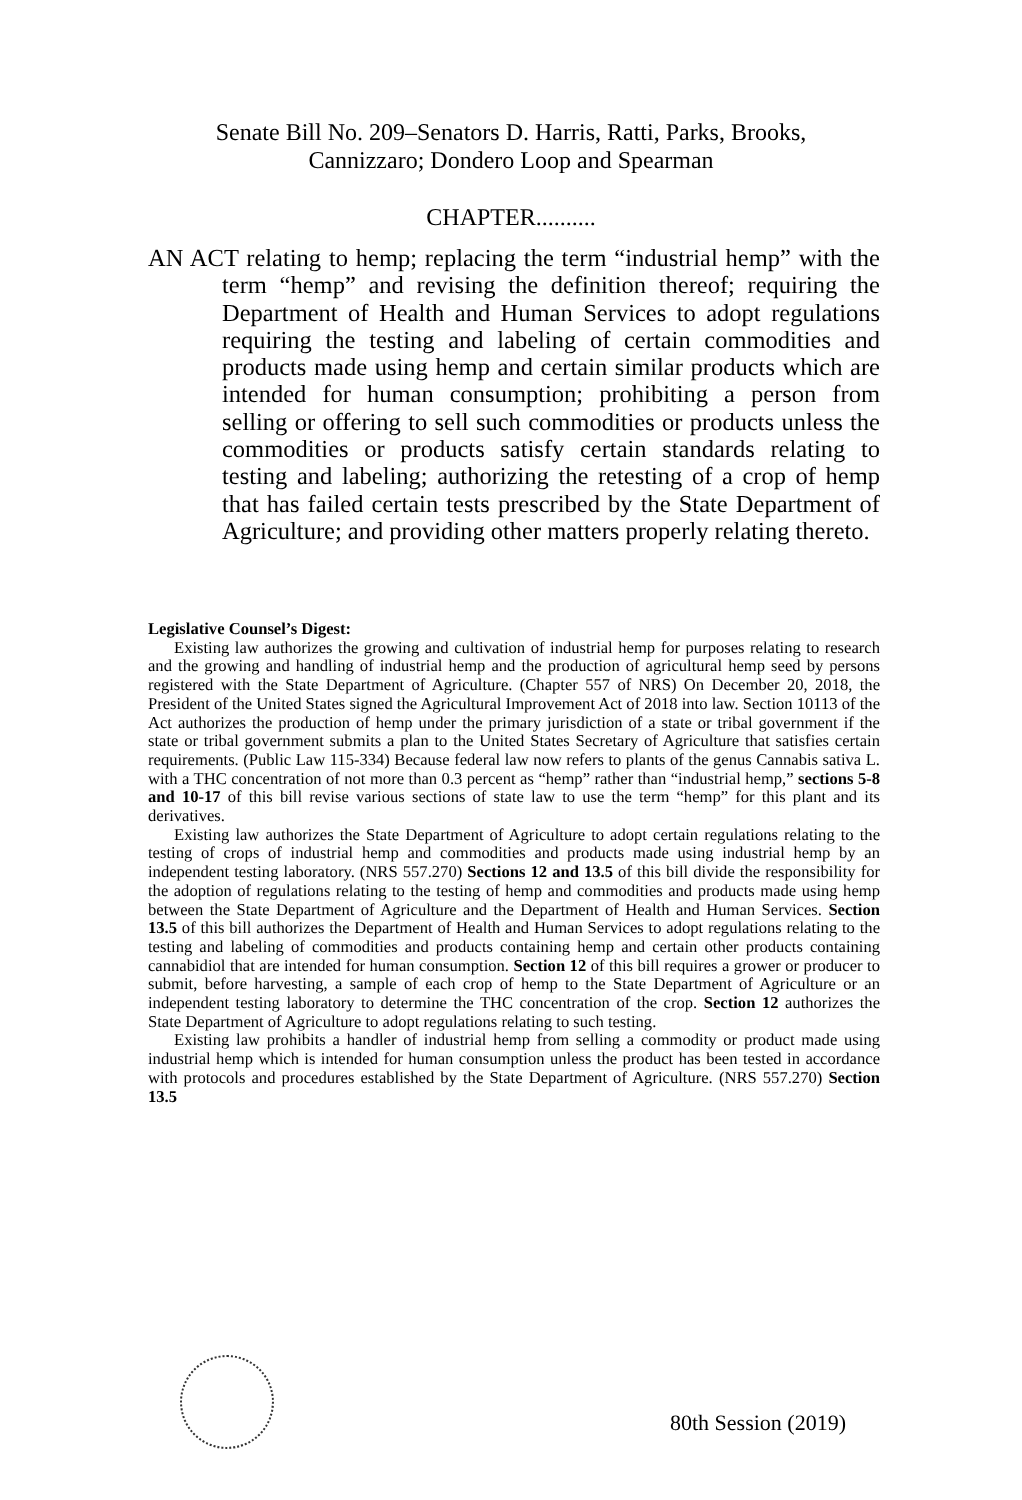Senate Bill No. 209–Senators D. Harris, Ratti, Parks, Brooks,
Cannizzaro; Dondero Loop and Spearman
CHAPTER..........
AN ACT relating to hemp; replacing the term “industrial hemp” with the term “hemp” and revising the definition thereof; requiring the Department of Health and Human Services to adopt regulations requiring the testing and labeling of certain commodities and products made using hemp and certain similar products which are intended for human consumption; prohibiting a person from selling or offering to sell such commodities or products unless the commodities or products satisfy certain standards relating to testing and labeling; authorizing the retesting of a crop of hemp that has failed certain tests prescribed by the State Department of Agriculture; and providing other matters properly relating thereto.
Legislative Counsel’s Digest:
Existing law authorizes the growing and cultivation of industrial hemp for purposes relating to research and the growing and handling of industrial hemp and the production of agricultural hemp seed by persons registered with the State Department of Agriculture. (Chapter 557 of NRS) On December 20, 2018, the President of the United States signed the Agricultural Improvement Act of 2018 into law. Section 10113 of the Act authorizes the production of hemp under the primary jurisdiction of a state or tribal government if the state or tribal government submits a plan to the United States Secretary of Agriculture that satisfies certain requirements. (Public Law 115-334) Because federal law now refers to plants of the genus Cannabis sativa L. with a THC concentration of not more than 0.3 percent as “hemp” rather than “industrial hemp,” sections 5-8 and 10-17 of this bill revise various sections of state law to use the term “hemp” for this plant and its derivatives.
Existing law authorizes the State Department of Agriculture to adopt certain regulations relating to the testing of crops of industrial hemp and commodities and products made using industrial hemp by an independent testing laboratory. (NRS 557.270) Sections 12 and 13.5 of this bill divide the responsibility for the adoption of regulations relating to the testing of hemp and commodities and products made using hemp between the State Department of Agriculture and the Department of Health and Human Services. Section 13.5 of this bill authorizes the Department of Health and Human Services to adopt regulations relating to the testing and labeling of commodities and products containing hemp and certain other products containing cannabidiol that are intended for human consumption. Section 12 of this bill requires a grower or producer to submit, before harvesting, a sample of each crop of hemp to the State Department of Agriculture or an independent testing laboratory to determine the THC concentration of the crop. Section 12 authorizes the State Department of Agriculture to adopt regulations relating to such testing.
Existing law prohibits a handler of industrial hemp from selling a commodity or product made using industrial hemp which is intended for human consumption unless the product has been tested in accordance with protocols and procedures established by the State Department of Agriculture. (NRS 557.270) Section 13.5
80th Session (2019)